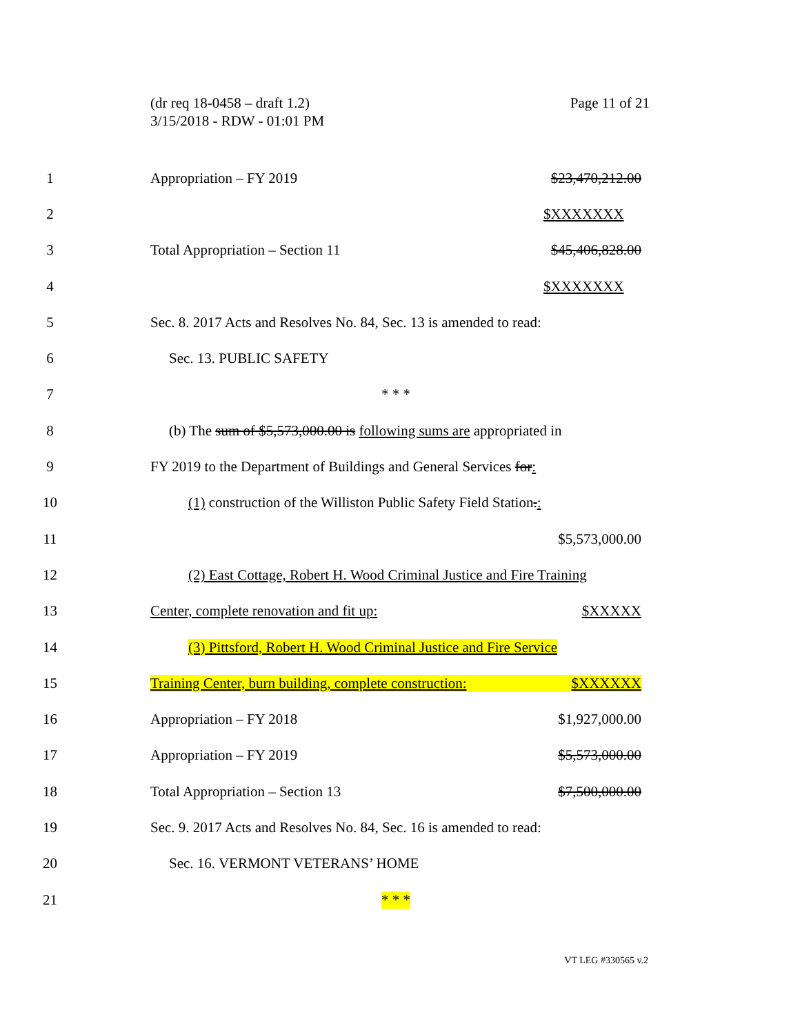(dr req 18-0458 – draft 1.2)
3/15/2018 - RDW - 01:01 PM
Page 11 of 21
1 Appropriation – FY 2019 $23,470,212.00
2 $XXXXXXX
3 Total Appropriation – Section 11 $45,406,828.00
4 $XXXXXXX
5
Sec. 8. 2017 Acts and Resolves No. 84, Sec. 13 is amended to read:
6 Sec. 13. PUBLIC SAFETY
7 * * *
8
(b) The sum of $5,573,000.00 is following sums are appropriated in
9
FY 2019 to the Department of Buildings and General Services for:
10
(1) construction of the Williston Public Safety Field Station.:
11 $5,573,000.00
12
(2) East Cottage, Robert H. Wood Criminal Justice and Fire Training
13 Center, complete renovation and fit up: $XXXXX
14
(3) Pittsford, Robert H. Wood Criminal Justice and Fire Service
15
Training Center, burn building, complete construction: $XXXXXX
16 Appropriation – FY 2018 $1,927,000.00
17 Appropriation – FY 2019 $5,573,000.00
18 Total Appropriation – Section 13 $7,500,000.00
19
Sec. 9. 2017 Acts and Resolves No. 84, Sec. 16 is amended to read:
20 Sec. 16. VERMONT VETERANS’ HOME
21 * * *
VT LEG #330565 v.2